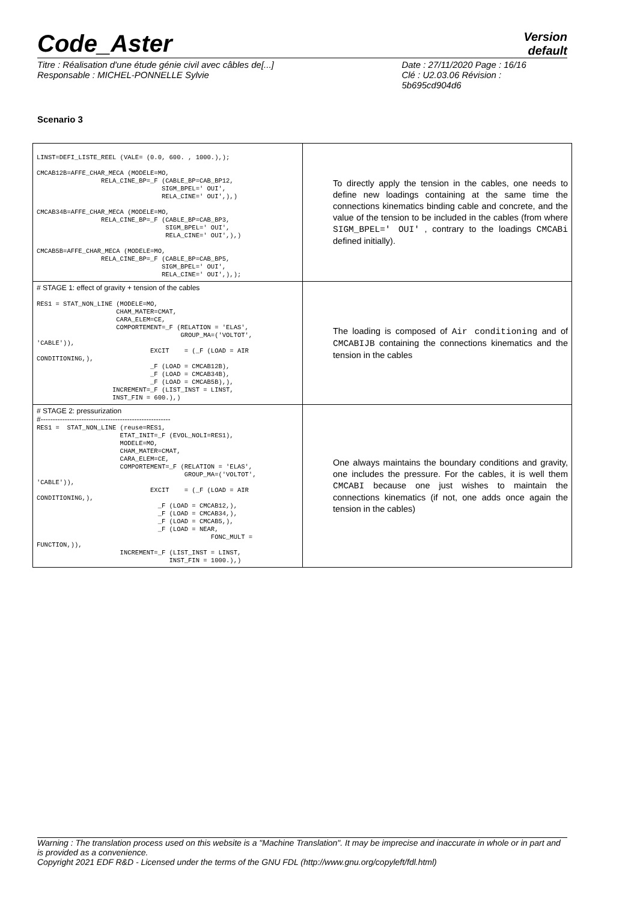Code_Aster
Version
default
Titre : Réalisation d'une étude génie civil avec câbles de[...]
Responsable : MICHEL-PONNELLE Sylvie
Date : 27/11/2020 Page : 16/16
Clé : U2.03.06 Révision :
5b695cd904d6
Scenario 3
| LINST=DEFI_LISTE_REEL (VALE= (0.0, 600. , 1000.),); CMCAB12B=AFFE_CHAR_MECA (MODELE=MO, RELA_CINE_BP=_F (CABLE_BP=CAB_BP12, SIGM_BPEL=' OUI', RELA_CINE=' OUI',),) CMCAB34B=AFFE_CHAR_MECA (MODELE=MO, RELA_CINE_BP=_F (CABLE_BP=CAB_BP3, SIGM_BPEL=' OUI', RELA_CINE=' OUI',),) CMCAB5B=AFFE_CHAR_MECA (MODELE=MO, RELA_CINE_BP=_F (CABLE_BP=CAB_BP5, SIGM_BPEL=' OUI', RELA_CINE=' OUI',),); | To directly apply the tension in the cables, one needs to define new loadings containing at the same time the connections kinematics binding cable and concrete, and the value of the tension to be included in the cables (from where SIGM_BPEL=' OUI' , contrary to the loadings CMCABi defined initially). |
| # STAGE 1: effect of gravity + tension of the cables RES1 = STAT_NON_LINE (MODELE=MO, CHAM_MATER=CMAT, CARA_ELEM=CE, COMPORTEMENT=_F (RELATION = 'ELAS', GROUP_MA=('VOLTOT', 'CABLE')), EXCIT = (_F (LOAD = AIR CONDITIONING,), _F (LOAD = CMCAB12B), _F (LOAD = CMCAB34B), _F (LOAD = CMCAB5B),), INCREMENT=_F (LIST_INST = LINST, INST_FIN = 600.),) | The loading is composed of Air conditioning and of CMCABIJB containing the connections kinematics and the tension in the cables |
| # STAGE 2: pressurization #------------------------------------------------------ RES1 = STAT_NON_LINE (reuse=RES1, ETAT_INIT=_F (EVOL_NOLI=RES1), MODELE=MO, CHAM_MATER=CMAT, CARA_ELEM=CE, COMPORTEMENT=_F (RELATION = 'ELAS', GROUP_MA=('VOLTOT', 'CABLE')), EXCIT = (_F (LOAD = AIR CONDITIONING,), _F (LOAD = CMCAB12,), _F (LOAD = CMCAB34,), _F (LOAD = CMCAB5,), _F (LOAD = NEAR, FONC_MULT = FUNCTION,)), INCREMENT=_F (LIST_INST = LINST, INST_FIN = 1000.),) | One always maintains the boundary conditions and gravity, one includes the pressure. For the cables, it is well them CMCABI because one just wishes to maintain the connections kinematics (if not, one adds once again the tension in the cables) |
Warning : The translation process used on this website is a "Machine Translation". It may be imprecise and inaccurate in whole or in part and is provided as a convenience.
Copyright 2021 EDF R&D - Licensed under the terms of the GNU FDL (http://www.gnu.org/copyleft/fdl.html)